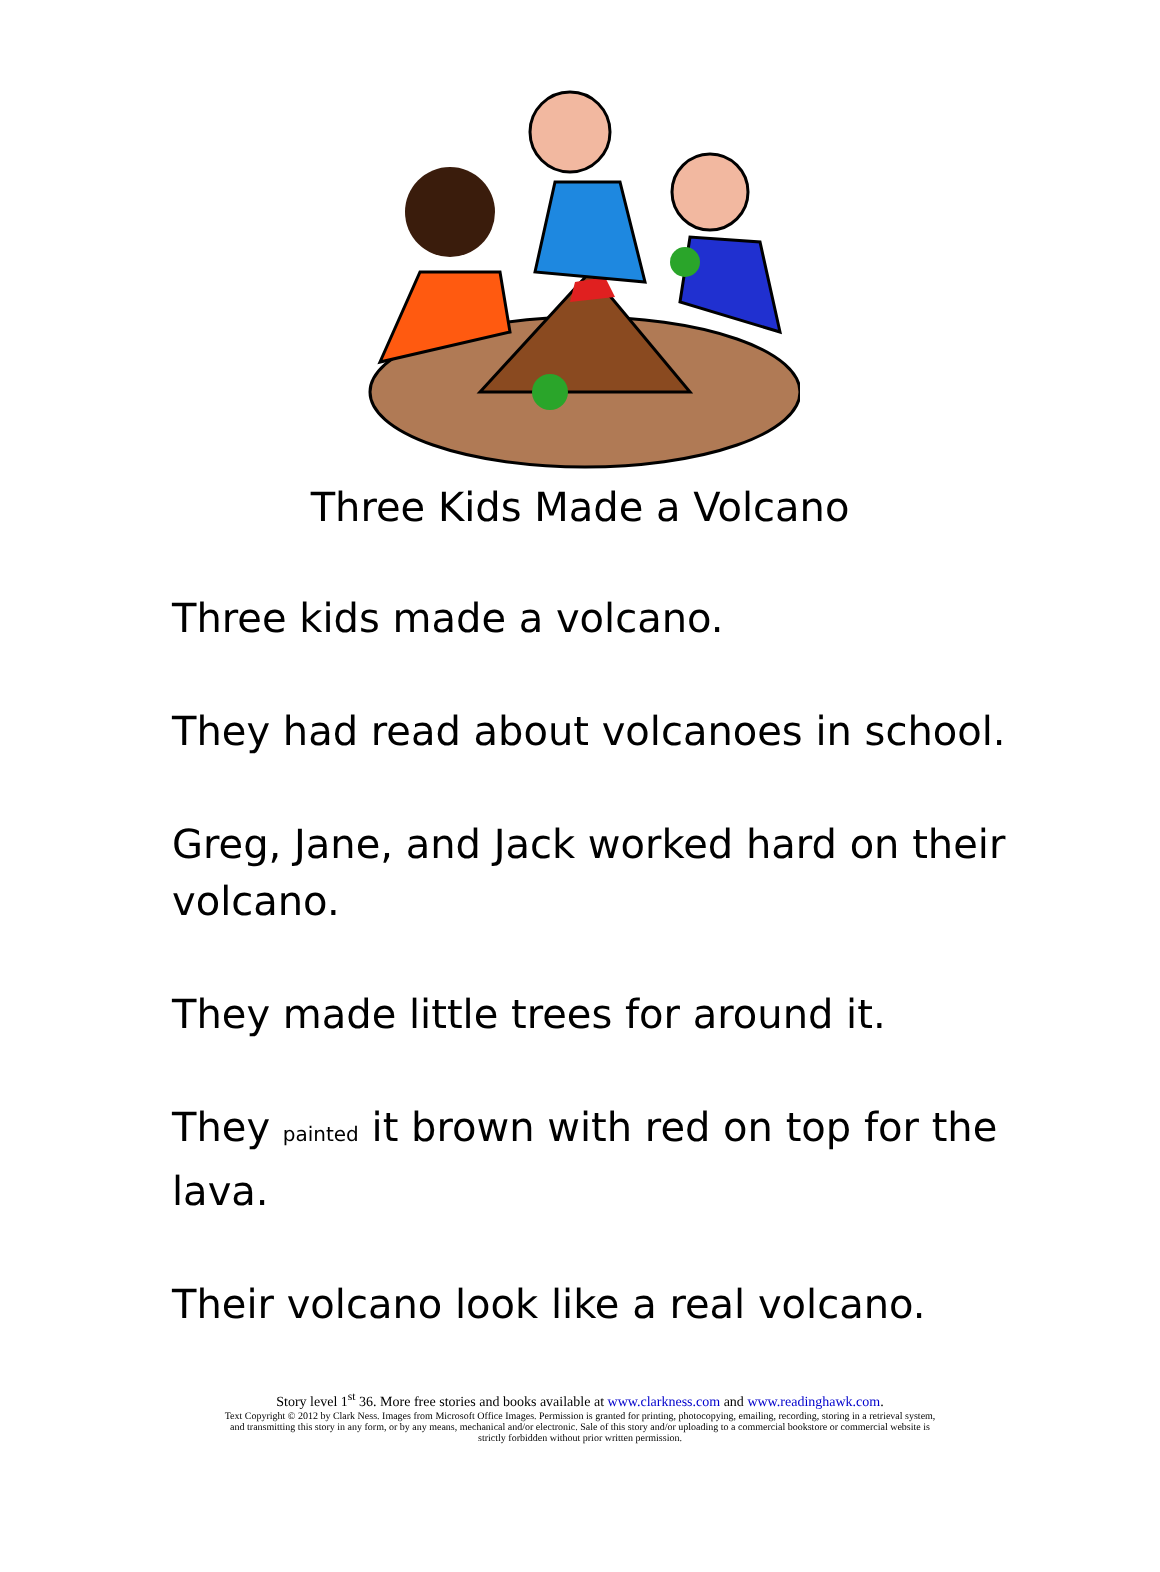Three Kids Made a Volcano
Three kids made a volcano.
They had read about volcanoes in school.
Greg, Jane, and Jack worked hard on their volcano.
They made little trees for around it.
They painted it brown with red on top for the lava.
Their volcano look like a real volcano.
Story level 1<sup>st</sup> 36. More free stories and books available at www.clarkness.com and www.readinghawk.com.
Text Copyright © 2012 by Clark Ness. Images from Microsoft Office Images. Permission is granted for printing, photocopying, emailing, recording, storing in a retrieval system,
and transmitting this story in any form, or by any means, mechanical and/or electronic. Sale of this story and/or uploading to a commercial bookstore or commercial website is
strictly forbidden without prior written permission.